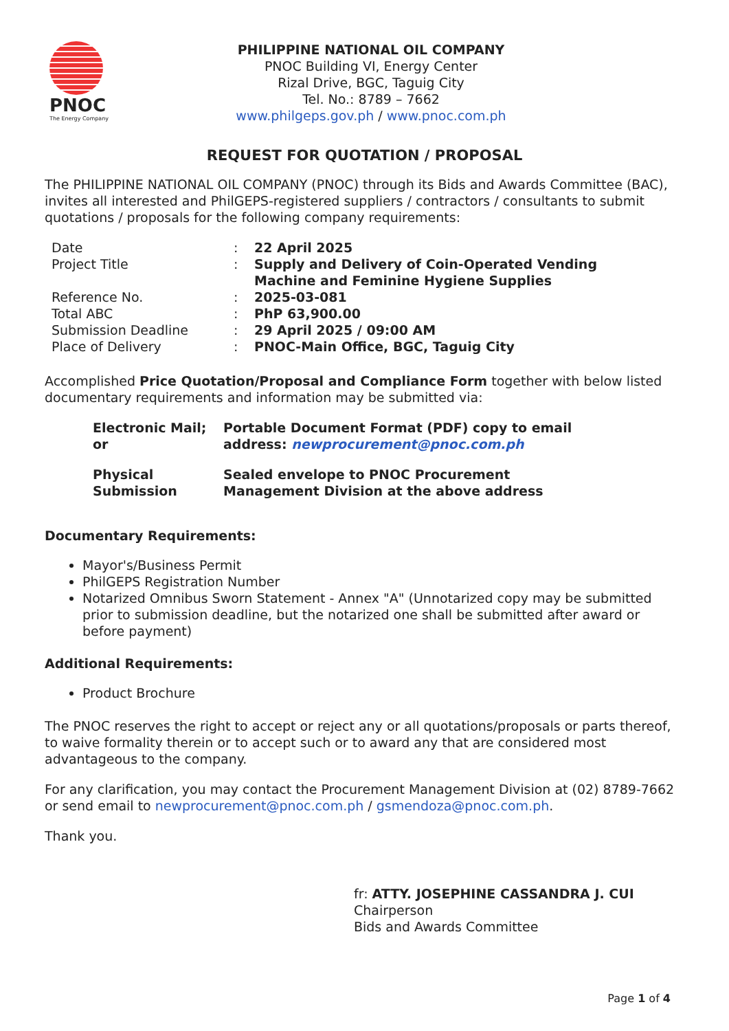PNOC
The Energy Company
PHILIPPINE NATIONAL OIL COMPANY
PNOC Building VI, Energy Center
Rizal Drive, BGC, Taguig City
Tel. No.: 8789 – 7662
www.philgeps.gov.ph / www.pnoc.com.ph
REQUEST FOR QUOTATION / PROPOSAL
The PHILIPPINE NATIONAL OIL COMPANY (PNOC) through its Bids and Awards Committee (BAC), invites all interested and PhilGEPS-registered suppliers / contractors / consultants to submit quotations / proposals for the following company requirements:
| Date | : | 22 April 2025 |
| Project Title | : | Supply and Delivery of Coin-Operated Vending Machine and Feminine Hygiene Supplies |
| Reference No. | : | 2025-03-081 |
| Total ABC | : | PhP 63,900.00 |
| Submission Deadline | : | 29 April 2025 / 09:00 AM |
| Place of Delivery | : | PNOC-Main Office, BGC, Taguig City |
Accomplished Price Quotation/Proposal and Compliance Form together with below listed documentary requirements and information may be submitted via:
| Electronic Mail; or | Portable Document Format (PDF) copy to email address: newprocurement@pnoc.com.ph |
| Physical Submission | Sealed envelope to PNOC Procurement Management Division at the above address |
Documentary Requirements:
Mayor's/Business Permit
PhilGEPS Registration Number
Notarized Omnibus Sworn Statement - Annex "A" (Unnotarized copy may be submitted prior to submission deadline, but the notarized one shall be submitted after award or before payment)
Additional Requirements:
Product Brochure
The PNOC reserves the right to accept or reject any or all quotations/proposals or parts thereof, to waive formality therein or to accept such or to award any that are considered most advantageous to the company.
For any clarification, you may contact the Procurement Management Division at (02) 8789-7662 or send email to newprocurement@pnoc.com.ph / gsmendoza@pnoc.com.ph.
Thank you.
fr: ATTY. JOSEPHINE CASSANDRA J. CUI
Chairperson
Bids and Awards Committee
Page 1 of 4